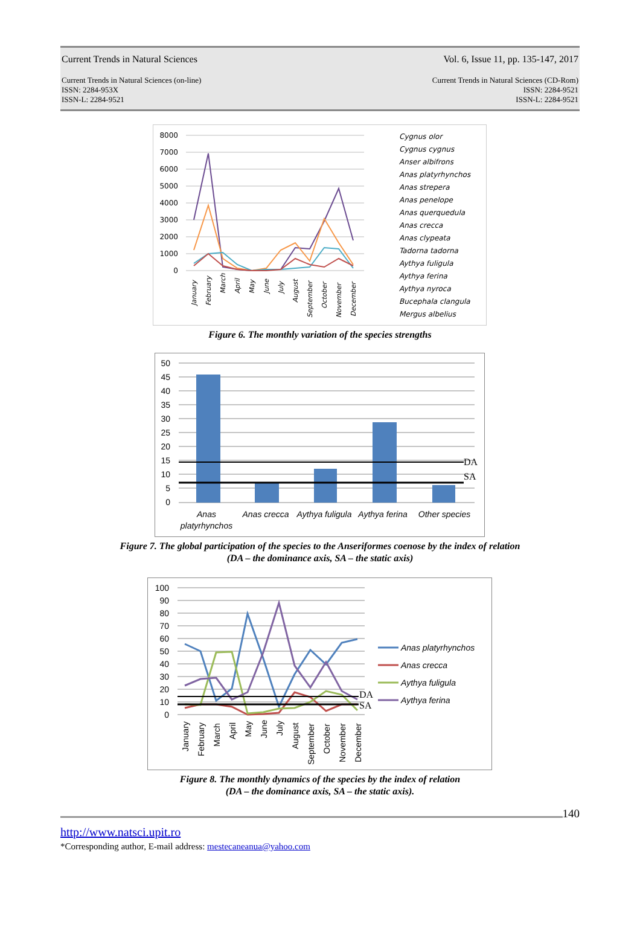Current Trends in Natural Sciences Vol. 6, Issue 11, pp. 135-147, 2017
Current Trends in Natural Sciences (on-line)
ISSN: 2284-953X
ISSN-L: 2284-9521 Current Trends in Natural Sciences (CD-Rom)
ISSN: 2284-9521
ISSN-L: 2284-9521
8000
7000
6000
5000
4000
3000
2000
1000
0
January
February
March
April
May
June
July
August
September
October
November
December
Cygnus olor
Cygnus cygnus
Anser albifrons
Anas platyrhynchos
Anas strepera
Anas penelope
Anas querquedula
Anas crecca
Anas clypeata
Tadorna tadorna
Aythya fuligula
Aythya ferina
Aythya nyroca
Bucephala clangula
Mergus albelius
Figure 6. The monthly variation of the species strengths
50
45
40
35
30
25
20
15
10
5
0
DA
SA
Anas
platyrhynchos
Anas crecca
Aythya fuligula
Aythya ferina
Other species
Figure 7. The global participation of the species to the Anseriformes coenose by the index of relation
(DA – the dominance axis, SA – the static axis)
100
90
80
70
60
50
40
30
20
10
0
DA
SA
January
February
March
April
May
June
July
August
September
October
November
December
Anas platyrhynchos
Anas crecca
Aythya fuligula
Aythya ferina
Figure 8. The monthly dynamics of the species by the index of relation
(DA – the dominance axis, SA – the static axis).
140
http://www.natsci.upit.ro
*Corresponding author, E-mail address: mestecaneanua@yahoo.com